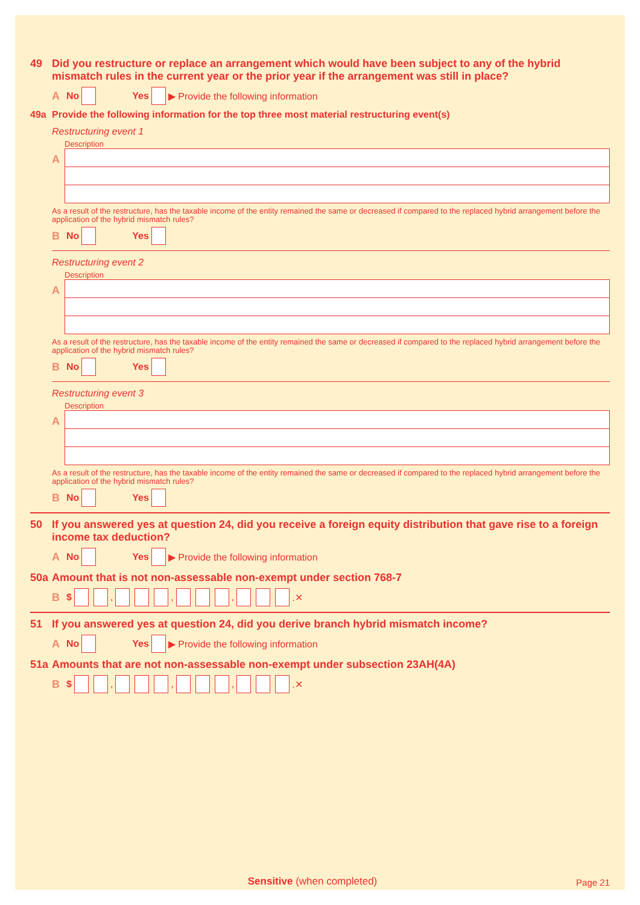49 Did you restructure or replace an arrangement which would have been subject to any of the hybrid mismatch rules in the current year or the prior year if the arrangement was still in place?
A No Yes ▶ Provide the following information
49a Provide the following information for the top three most material restructuring event(s)
Restructuring event 1
Description
A
As a result of the restructure, has the taxable income of the entity remained the same or decreased if compared to the replaced hybrid arrangement before the application of the hybrid mismatch rules?
B No Yes
Restructuring event 2
Description
A
As a result of the restructure, has the taxable income of the entity remained the same or decreased if compared to the replaced hybrid arrangement before the application of the hybrid mismatch rules?
B No Yes
Restructuring event 3
Description
A
As a result of the restructure, has the taxable income of the entity remained the same or decreased if compared to the replaced hybrid arrangement before the application of the hybrid mismatch rules?
B No Yes
50 If you answered yes at question 24, did you receive a foreign equity distribution that gave rise to a foreign income tax deduction?
A No Yes ▶ Provide the following information
50a Amount that is not non-assessable non-exempt under section 768-7
B $ , , , .✕
51 If you answered yes at question 24, did you derive branch hybrid mismatch income?
A No Yes ▶ Provide the following information
51a Amounts that are not non-assessable non-exempt under subsection 23AH(4A)
B $ , , , .✕
Sensitive (when completed)
Page 21